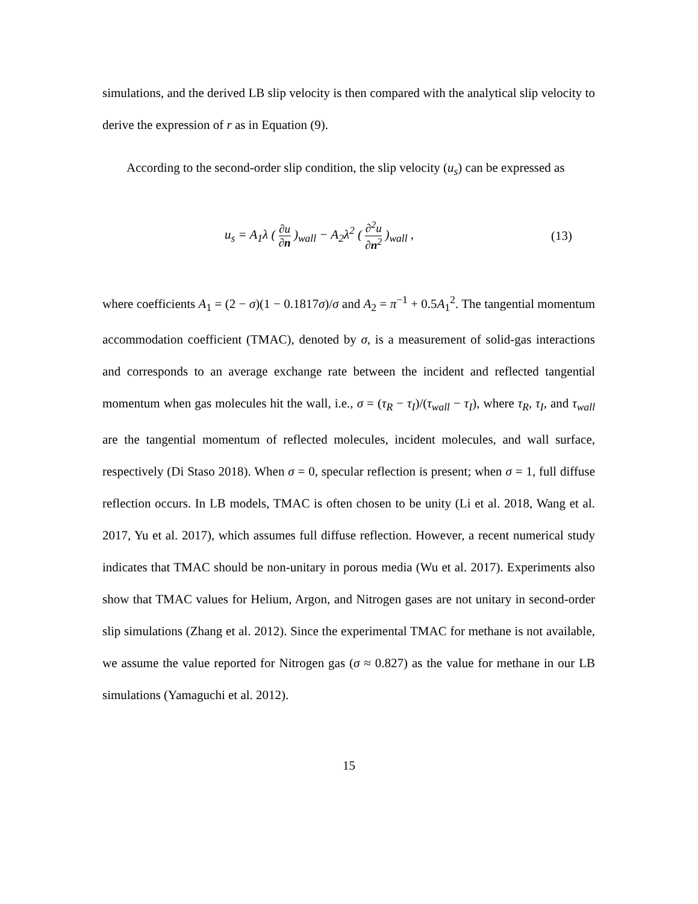simulations, and the derived LB slip velocity is then compared with the analytical slip velocity to derive the expression of r as in Equation (9).
According to the second-order slip condition, the slip velocity (u<sub>s</sub>) can be expressed as
u<sub>s</sub> = A<sub>1</sub>λ ( ∂u ∂n )<sub>wall</sub> − A<sub>2</sub>λ<sup>2</sup> ( ∂<sup>2</sup>u ∂n<sup>2</sup> )<sub>wall</sub> ,
(13)
where coefficients A<sub>1</sub> = (2 − σ)(1 − 0.1817σ)/σ and A<sub>2</sub> = π<sup>−1</sup> + 0.5A<sub>1</sub><sup>2</sup>. The tangential momentum accommodation coefficient (TMAC), denoted by σ, is a measurement of solid-gas interactions and corresponds to an average exchange rate between the incident and reflected tangential momentum when gas molecules hit the wall, i.e., σ = (τ<sub>R</sub> − τ<sub>I</sub>)/(τ<sub>wall</sub> − τ<sub>I</sub>), where τ<sub>R</sub>, τ<sub>I</sub>, and τ<sub>wall</sub> are the tangential momentum of reflected molecules, incident molecules, and wall surface, respectively (Di Staso 2018). When σ = 0, specular reflection is present; when σ = 1, full diffuse reflection occurs. In LB models, TMAC is often chosen to be unity (Li et al. 2018, Wang et al. 2017, Yu et al. 2017), which assumes full diffuse reflection. However, a recent numerical study indicates that TMAC should be non-unitary in porous media (Wu et al. 2017). Experiments also show that TMAC values for Helium, Argon, and Nitrogen gases are not unitary in second-order slip simulations (Zhang et al. 2012). Since the experimental TMAC for methane is not available, we assume the value reported for Nitrogen gas (σ ≈ 0.827) as the value for methane in our LB simulations (Yamaguchi et al. 2012).
15